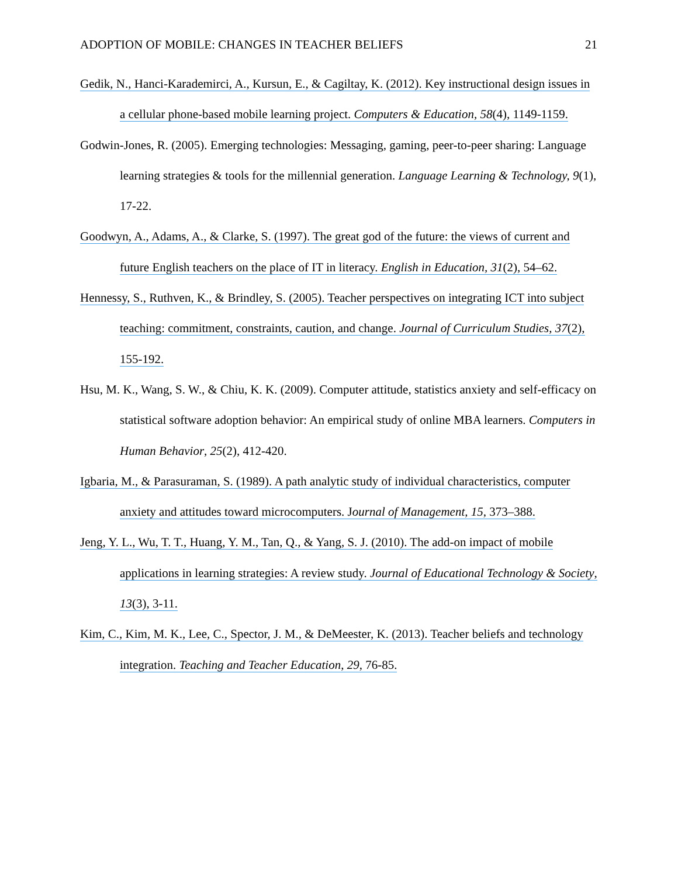ADOPTION OF MOBILE: CHANGES IN TEACHER BELIEFS 21
Gedik, N., Hanci-Karademirci, A., Kursun, E., & Cagiltay, K. (2012). Key instructional design issues in a cellular phone-based mobile learning project. Computers & Education, 58(4), 1149-1159.
Godwin-Jones, R. (2005). Emerging technologies: Messaging, gaming, peer-to-peer sharing: Language learning strategies & tools for the millennial generation. Language Learning & Technology, 9(1), 17-22.
Goodwyn, A., Adams, A., & Clarke, S. (1997). The great god of the future: the views of current and future English teachers on the place of IT in literacy. English in Education, 31(2), 54–62.
Hennessy, S., Ruthven, K., & Brindley, S. (2005). Teacher perspectives on integrating ICT into subject teaching: commitment, constraints, caution, and change. Journal of Curriculum Studies, 37(2), 155-192.
Hsu, M. K., Wang, S. W., & Chiu, K. K. (2009). Computer attitude, statistics anxiety and self-efficacy on statistical software adoption behavior: An empirical study of online MBA learners. Computers in Human Behavior, 25(2), 412-420.
Igbaria, M., & Parasuraman, S. (1989). A path analytic study of individual characteristics, computer anxiety and attitudes toward microcomputers. Journal of Management, 15, 373–388.
Jeng, Y. L., Wu, T. T., Huang, Y. M., Tan, Q., & Yang, S. J. (2010). The add-on impact of mobile applications in learning strategies: A review study. Journal of Educational Technology & Society, 13(3), 3-11.
Kim, C., Kim, M. K., Lee, C., Spector, J. M., & DeMeester, K. (2013). Teacher beliefs and technology integration. Teaching and Teacher Education, 29, 76-85.